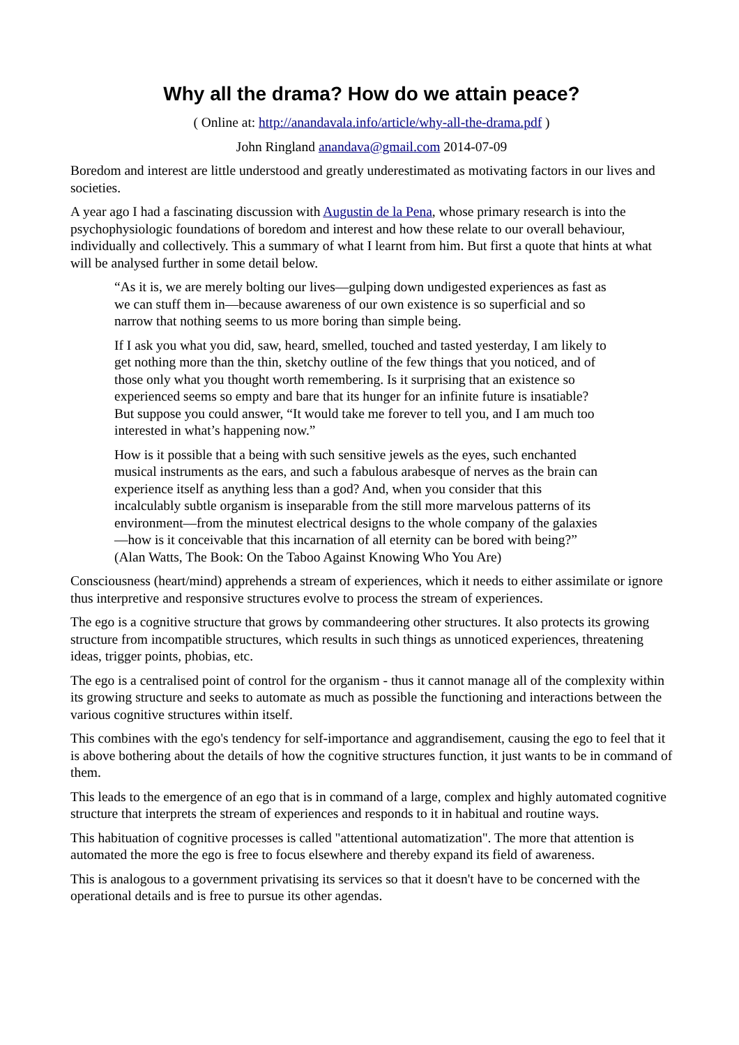Why all the drama? How do we attain peace?
( Online at: http://anandavala.info/article/why-all-the-drama.pdf )
John Ringland anandava@gmail.com 2014-07-09
Boredom and interest are little understood and greatly underestimated as motivating factors in our lives and societies.
A year ago I had a fascinating discussion with Augustin de la Pena, whose primary research is into the psychophysiologic foundations of boredom and interest and how these relate to our overall behaviour, individually and collectively. This a summary of what I learnt from him. But first a quote that hints at what will be analysed further in some detail below.
“As it is, we are merely bolting our lives—gulping down undigested experiences as fast as we can stuff them in—because awareness of our own existence is so superficial and so narrow that nothing seems to us more boring than simple being.
If I ask you what you did, saw, heard, smelled, touched and tasted yesterday, I am likely to get nothing more than the thin, sketchy outline of the few things that you noticed, and of those only what you thought worth remembering. Is it surprising that an existence so experienced seems so empty and bare that its hunger for an infinite future is insatiable? But suppose you could answer, “It would take me forever to tell you, and I am much too interested in what’s happening now.”
How is it possible that a being with such sensitive jewels as the eyes, such enchanted musical instruments as the ears, and such a fabulous arabesque of nerves as the brain can experience itself as anything less than a god? And, when you consider that this incalculably subtle organism is inseparable from the still more marvelous patterns of its environment—from the minutest electrical designs to the whole company of the galaxies—how is it conceivable that this incarnation of all eternity can be bored with being?”
(Alan Watts, The Book: On the Taboo Against Knowing Who You Are)
Consciousness (heart/mind) apprehends a stream of experiences, which it needs to either assimilate or ignore thus interpretive and responsive structures evolve to process the stream of experiences.
The ego is a cognitive structure that grows by commandeering other structures. It also protects its growing structure from incompatible structures, which results in such things as unnoticed experiences, threatening ideas, trigger points, phobias, etc.
The ego is a centralised point of control for the organism - thus it cannot manage all of the complexity within its growing structure and seeks to automate as much as possible the functioning and interactions between the various cognitive structures within itself.
This combines with the ego's tendency for self-importance and aggrandisement, causing the ego to feel that it is above bothering about the details of how the cognitive structures function, it just wants to be in command of them.
This leads to the emergence of an ego that is in command of a large, complex and highly automated cognitive structure that interprets the stream of experiences and responds to it in habitual and routine ways.
This habituation of cognitive processes is called "attentional automatization". The more that attention is automated the more the ego is free to focus elsewhere and thereby expand its field of awareness.
This is analogous to a government privatising its services so that it doesn't have to be concerned with the operational details and is free to pursue its other agendas.